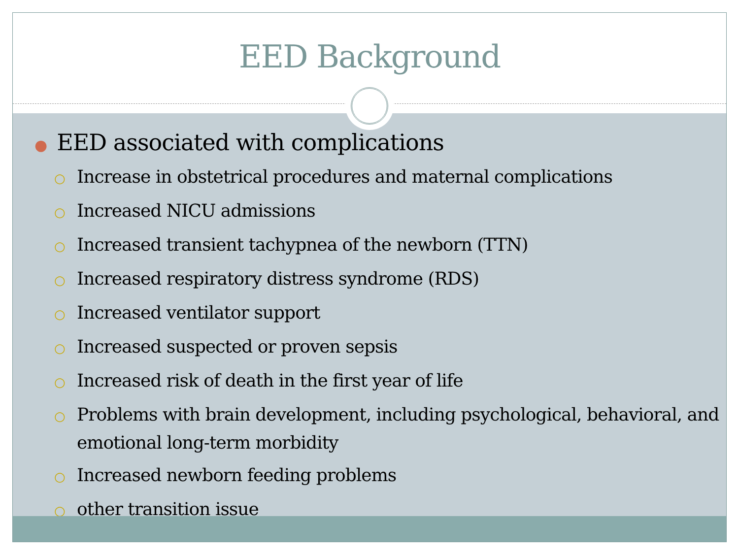EED Background
● EED associated with complications
○ Increase in obstetrical procedures and maternal complications
○ Increased NICU admissions
○ Increased transient tachypnea of the newborn (TTN)
○ Increased respiratory distress syndrome (RDS)
○ Increased ventilator support
○ Increased suspected or proven sepsis
○ Increased risk of death in the first year of life
○ Problems with brain development, including psychological, behavioral, and emotional long-term morbidity
○ Increased newborn feeding problems
○ other transition issue